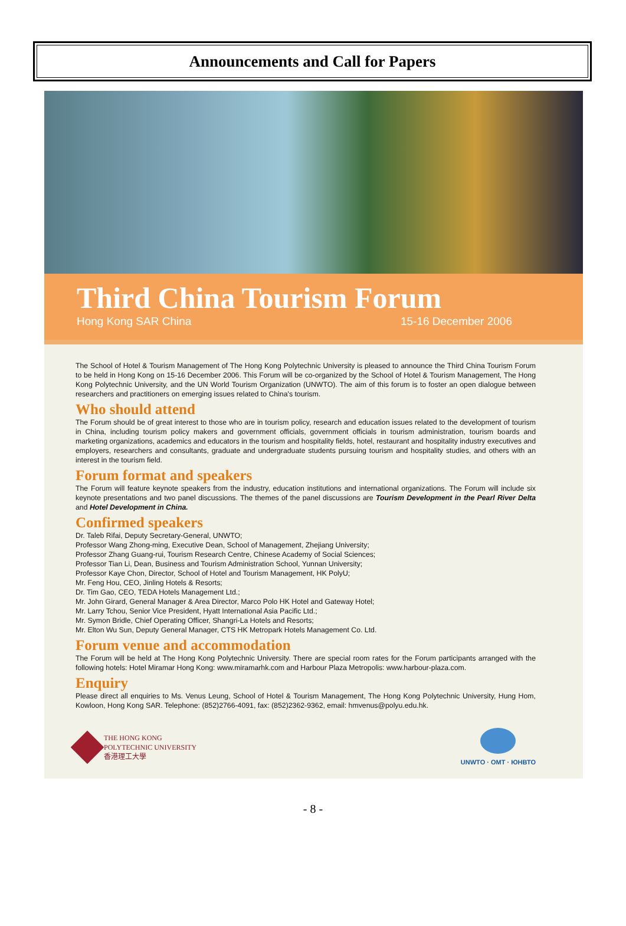Announcements and Call for Papers
Third China Tourism Forum
Hong Kong SAR China 15-16 December 2006
The School of Hotel & Tourism Management of The Hong Kong Polytechnic University is pleased to announce the Third China Tourism Forum to be held in Hong Kong on 15-16 December 2006. This Forum will be co-organized by the School of Hotel & Tourism Management, The Hong Kong Polytechnic University, and the UN World Tourism Organization (UNWTO). The aim of this forum is to foster an open dialogue between researchers and practitioners on emerging issues related to China's tourism.
Who should attend
The Forum should be of great interest to those who are in tourism policy, research and education issues related to the development of tourism in China, including tourism policy makers and government officials, government officials in tourism administration, tourism boards and marketing organizations, academics and educators in the tourism and hospitality fields, hotel, restaurant and hospitality industry executives and employers, researchers and consultants, graduate and undergraduate students pursuing tourism and hospitality studies, and others with an interest in the tourism field.
Forum format and speakers
The Forum will feature keynote speakers from the industry, education institutions and international organizations. The Forum will include six keynote presentations and two panel discussions. The themes of the panel discussions are Tourism Development in the Pearl River Delta and Hotel Development in China.
Confirmed speakers
Dr. Taleb Rifai, Deputy Secretary-General, UNWTO;
Professor Wang Zhong-ming, Executive Dean, School of Management, Zhejiang University;
Professor Zhang Guang-rui, Tourism Research Centre, Chinese Academy of Social Sciences;
Professor Tian Li, Dean, Business and Tourism Administration School, Yunnan University;
Professor Kaye Chon, Director, School of Hotel and Tourism Management, HK PolyU;
Mr. Feng Hou, CEO, Jinling Hotels & Resorts;
Dr. Tim Gao, CEO, TEDA Hotels Management Ltd.;
Mr. John Girard, General Manager & Area Director, Marco Polo HK Hotel and Gateway Hotel;
Mr. Larry Tchou, Senior Vice President, Hyatt International Asia Pacific Ltd.;
Mr. Symon Bridle, Chief Operating Officer, Shangri-La Hotels and Resorts;
Mr. Elton Wu Sun, Deputy General Manager, CTS HK Metropark Hotels Management Co. Ltd.
Forum venue and accommodation
The Forum will be held at The Hong Kong Polytechnic University. There are special room rates for the Forum participants arranged with the following hotels: Hotel Miramar Hong Kong: www.miramarhk.com and Harbour Plaza Metropolis: www.harbour-plaza.com.
Enquiry
Please direct all enquiries to Ms. Venus Leung, School of Hotel & Tourism Management, The Hong Kong Polytechnic University, Hung Hom, Kowloon, Hong Kong SAR. Telephone: (852)2766-4091, fax: (852)2362-9362, email: hmvenus@polyu.edu.hk.
THE HONG KONG
POLYTECHNIC UNIVERSITY
香港理工大學
UNWTO · OMT · ЮНВТО
- 8 -